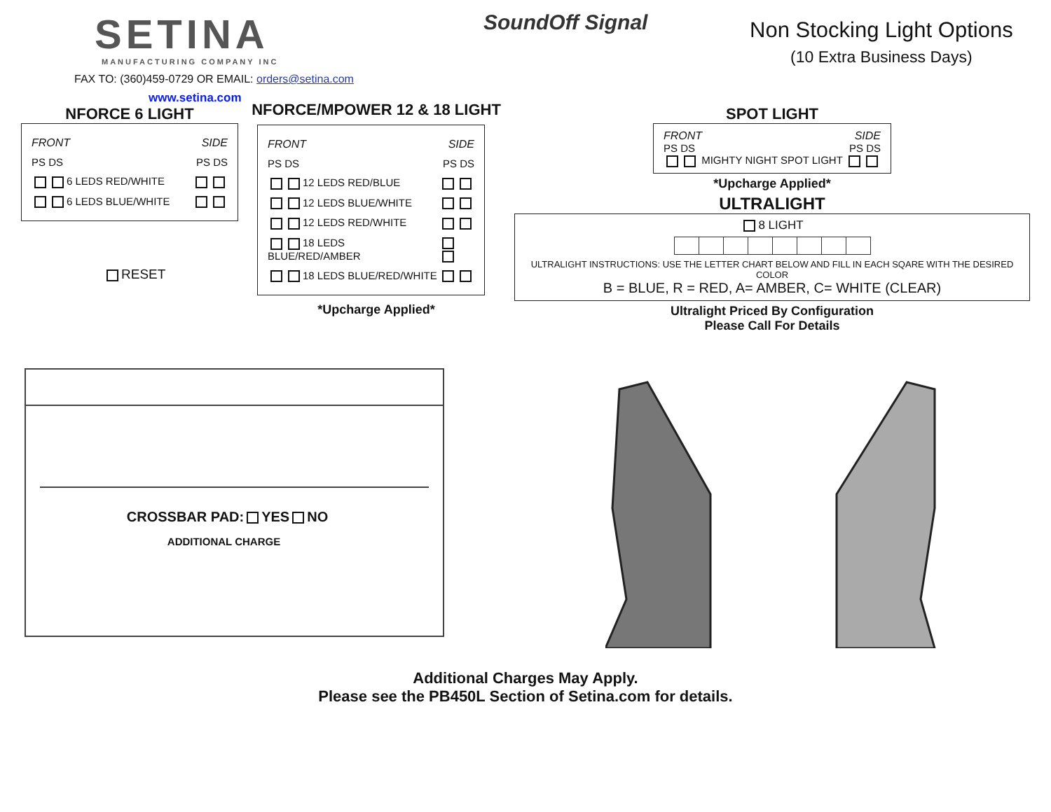SETINA
MANUFACTURING COMPANY INC
FAX TO: (360)459-0729 OR EMAIL: orders@setina.com
www.setina.com
SoundOff Signal
Non Stocking Light Options
(10 Extra Business Days)
NFORCE 6 LIGHT
FRONT SIDE
PS DS PS DS
6 LEDS RED/WHITE
6 LEDS BLUE/WHITE
RESET
NFORCE/MPOWER 12 & 18 LIGHT
FRONT SIDE
PS DS PS DS
12 LEDS RED/BLUE
12 LEDS BLUE/WHITE
12 LEDS RED/WHITE
18 LEDS BLUE/RED/AMBER
18 LEDS BLUE/RED/WHITE
*Upcharge Applied*
SPOT LIGHT
FRONT SIDE
PS DS PS DS
MIGHTY NIGHT SPOT LIGHT
*Upcharge Applied*
ULTRALIGHT
8 LIGHT
ULTRALIGHT INSTRUCTIONS: USE THE LETTER CHART BELOW AND FILL IN EACH SQARE WITH THE DESIRED COLOR
B = BLUE, R = RED, A= AMBER, C= WHITE (CLEAR)
Ultralight Priced By Configuration
Please Call For Details
CROSSBAR PAD: YES NO
ADDITIONAL CHARGE
Additional Charges May Apply.
Please see the PB450L Section of Setina.com for details.